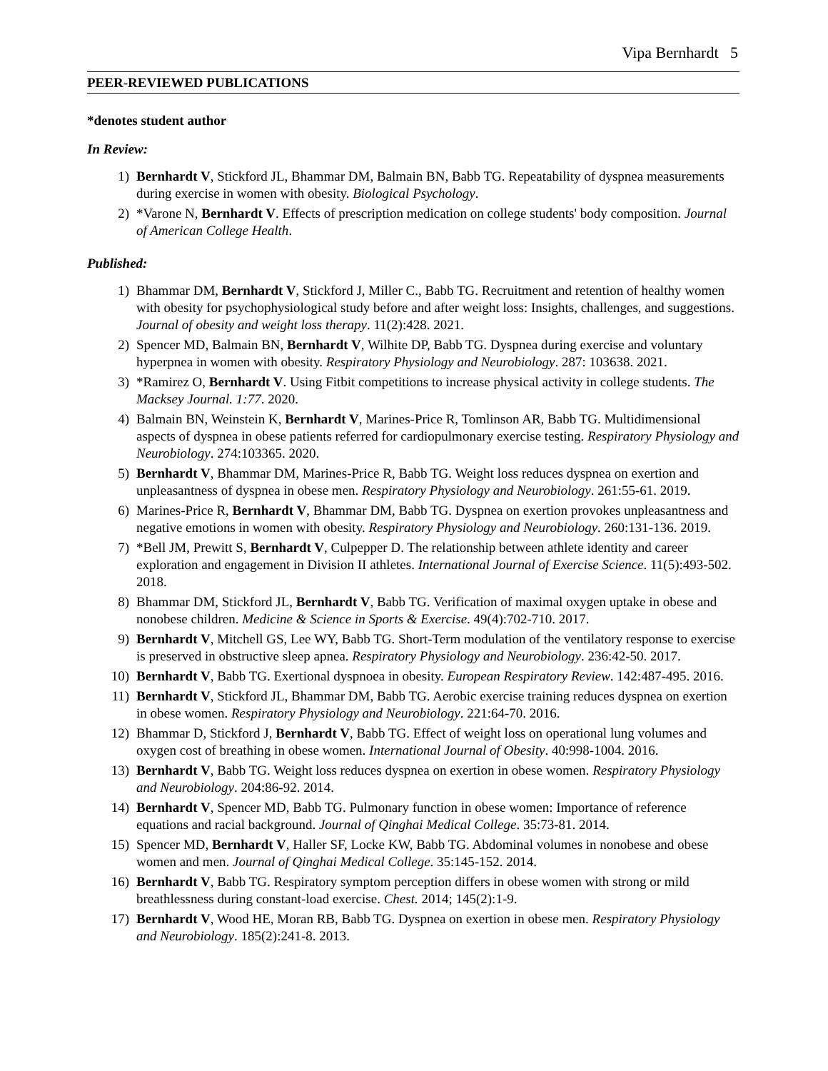Vipa Bernhardt 5
PEER-REVIEWED PUBLICATIONS
*denotes student author
In Review:
1) Bernhardt V, Stickford JL, Bhammar DM, Balmain BN, Babb TG. Repeatability of dyspnea measurements during exercise in women with obesity. Biological Psychology.
2) *Varone N, Bernhardt V. Effects of prescription medication on college students' body composition. Journal of American College Health.
Published:
1) Bhammar DM, Bernhardt V, Stickford J, Miller C., Babb TG. Recruitment and retention of healthy women with obesity for psychophysiological study before and after weight loss: Insights, challenges, and suggestions. Journal of obesity and weight loss therapy. 11(2):428. 2021.
2) Spencer MD, Balmain BN, Bernhardt V, Wilhite DP, Babb TG. Dyspnea during exercise and voluntary hyperpnea in women with obesity. Respiratory Physiology and Neurobiology. 287: 103638. 2021.
3) *Ramirez O, Bernhardt V. Using Fitbit competitions to increase physical activity in college students. The Macksey Journal. 1:77. 2020.
4) Balmain BN, Weinstein K, Bernhardt V, Marines-Price R, Tomlinson AR, Babb TG. Multidimensional aspects of dyspnea in obese patients referred for cardiopulmonary exercise testing. Respiratory Physiology and Neurobiology. 274:103365. 2020.
5) Bernhardt V, Bhammar DM, Marines-Price R, Babb TG. Weight loss reduces dyspnea on exertion and unpleasantness of dyspnea in obese men. Respiratory Physiology and Neurobiology. 261:55-61. 2019.
6) Marines-Price R, Bernhardt V, Bhammar DM, Babb TG. Dyspnea on exertion provokes unpleasantness and negative emotions in women with obesity. Respiratory Physiology and Neurobiology. 260:131-136. 2019.
7) *Bell JM, Prewitt S, Bernhardt V, Culpepper D. The relationship between athlete identity and career exploration and engagement in Division II athletes. International Journal of Exercise Science. 11(5):493-502. 2018.
8) Bhammar DM, Stickford JL, Bernhardt V, Babb TG. Verification of maximal oxygen uptake in obese and nonobese children. Medicine & Science in Sports & Exercise. 49(4):702-710. 2017.
9) Bernhardt V, Mitchell GS, Lee WY, Babb TG. Short-Term modulation of the ventilatory response to exercise is preserved in obstructive sleep apnea. Respiratory Physiology and Neurobiology. 236:42-50. 2017.
10) Bernhardt V, Babb TG. Exertional dyspnoea in obesity. European Respiratory Review. 142:487-495. 2016.
11) Bernhardt V, Stickford JL, Bhammar DM, Babb TG. Aerobic exercise training reduces dyspnea on exertion in obese women. Respiratory Physiology and Neurobiology. 221:64-70. 2016.
12) Bhammar D, Stickford J, Bernhardt V, Babb TG. Effect of weight loss on operational lung volumes and oxygen cost of breathing in obese women. International Journal of Obesity. 40:998-1004. 2016.
13) Bernhardt V, Babb TG. Weight loss reduces dyspnea on exertion in obese women. Respiratory Physiology and Neurobiology. 204:86-92. 2014.
14) Bernhardt V, Spencer MD, Babb TG. Pulmonary function in obese women: Importance of reference equations and racial background. Journal of Qinghai Medical College. 35:73-81. 2014.
15) Spencer MD, Bernhardt V, Haller SF, Locke KW, Babb TG. Abdominal volumes in nonobese and obese women and men. Journal of Qinghai Medical College. 35:145-152. 2014.
16) Bernhardt V, Babb TG. Respiratory symptom perception differs in obese women with strong or mild breathlessness during constant-load exercise. Chest. 2014; 145(2):1-9.
17) Bernhardt V, Wood HE, Moran RB, Babb TG. Dyspnea on exertion in obese men. Respiratory Physiology and Neurobiology. 185(2):241-8. 2013.